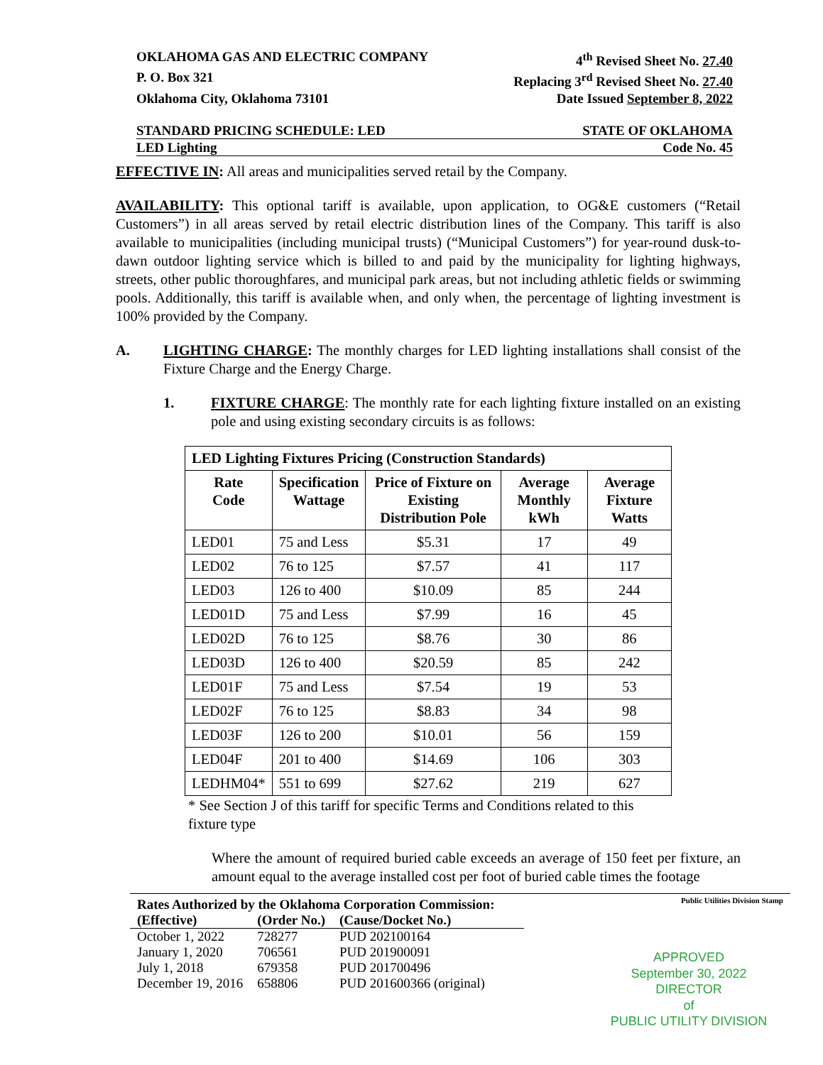OKLAHOMA GAS AND ELECTRIC COMPANY 4<sup>th</sup> Revised Sheet No. 27.40
P. O. Box 321 Replacing 3<sup>rd</sup> Revised Sheet No. 27.40
Oklahoma City, Oklahoma 73101 Date Issued September 8, 2022
STANDARD PRICING SCHEDULE: LED STATE OF OKLAHOMA
LED Lighting Code No. 45
EFFECTIVE IN: All areas and municipalities served retail by the Company.
AVAILABILITY: This optional tariff is available, upon application, to OG&E customers (“Retail Customers”) in all areas served by retail electric distribution lines of the Company. This tariff is also available to municipalities (including municipal trusts) (“Municipal Customers”) for year-round dusk-to-dawn outdoor lighting service which is billed to and paid by the municipality for lighting highways, streets, other public thoroughfares, and municipal park areas, but not including athletic fields or swimming pools. Additionally, this tariff is available when, and only when, the percentage of lighting investment is 100% provided by the Company.
A. LIGHTING CHARGE: The monthly charges for LED lighting installations shall consist of the Fixture Charge and the Energy Charge.
1. FIXTURE CHARGE: The monthly rate for each lighting fixture installed on an existing pole and using existing secondary circuits is as follows:
| LED Lighting Fixtures Pricing (Construction Standards) | | | | |
| --- | --- | --- | --- | --- |
| Rate Code | Specification Wattage | Price of Fixture on Existing Distribution Pole | Average Monthly kWh | Average Fixture Watts |
| LED01 | 75 and Less | $5.31 | 17 | 49 |
| LED02 | 76 to 125 | $7.57 | 41 | 117 |
| LED03 | 126 to 400 | $10.09 | 85 | 244 |
| LED01D | 75 and Less | $7.99 | 16 | 45 |
| LED02D | 76 to 125 | $8.76 | 30 | 86 |
| LED03D | 126 to 400 | $20.59 | 85 | 242 |
| LED01F | 75 and Less | $7.54 | 19 | 53 |
| LED02F | 76 to 125 | $8.83 | 34 | 98 |
| LED03F | 126 to 200 | $10.01 | 56 | 159 |
| LED04F | 201 to 400 | $14.69 | 106 | 303 |
| LEDHM04* | 551 to 699 | $27.62 | 219 | 627 |
* See Section J of this tariff for specific Terms and Conditions related to this fixture type
Where the amount of required buried cable exceeds an average of 150 feet per fixture, an amount equal to the average installed cost per foot of buried cable times the footage
| Rates Authorized by the Oklahoma Corporation Commission: | | |
| (Effective) | (Order No.) | (Cause/Docket No.) |
| October 1, 2022 | 728277 | PUD 202100164 |
| January 1, 2020 | 706561 | PUD 201900091 |
| July 1, 2018 | 679358 | PUD 201700496 |
| December 19, 2016 | 658806 | PUD 201600366 (original) |
Public Utilities Division Stamp
APPROVED
September 30, 2022
DIRECTOR
of
PUBLIC UTILITY DIVISION